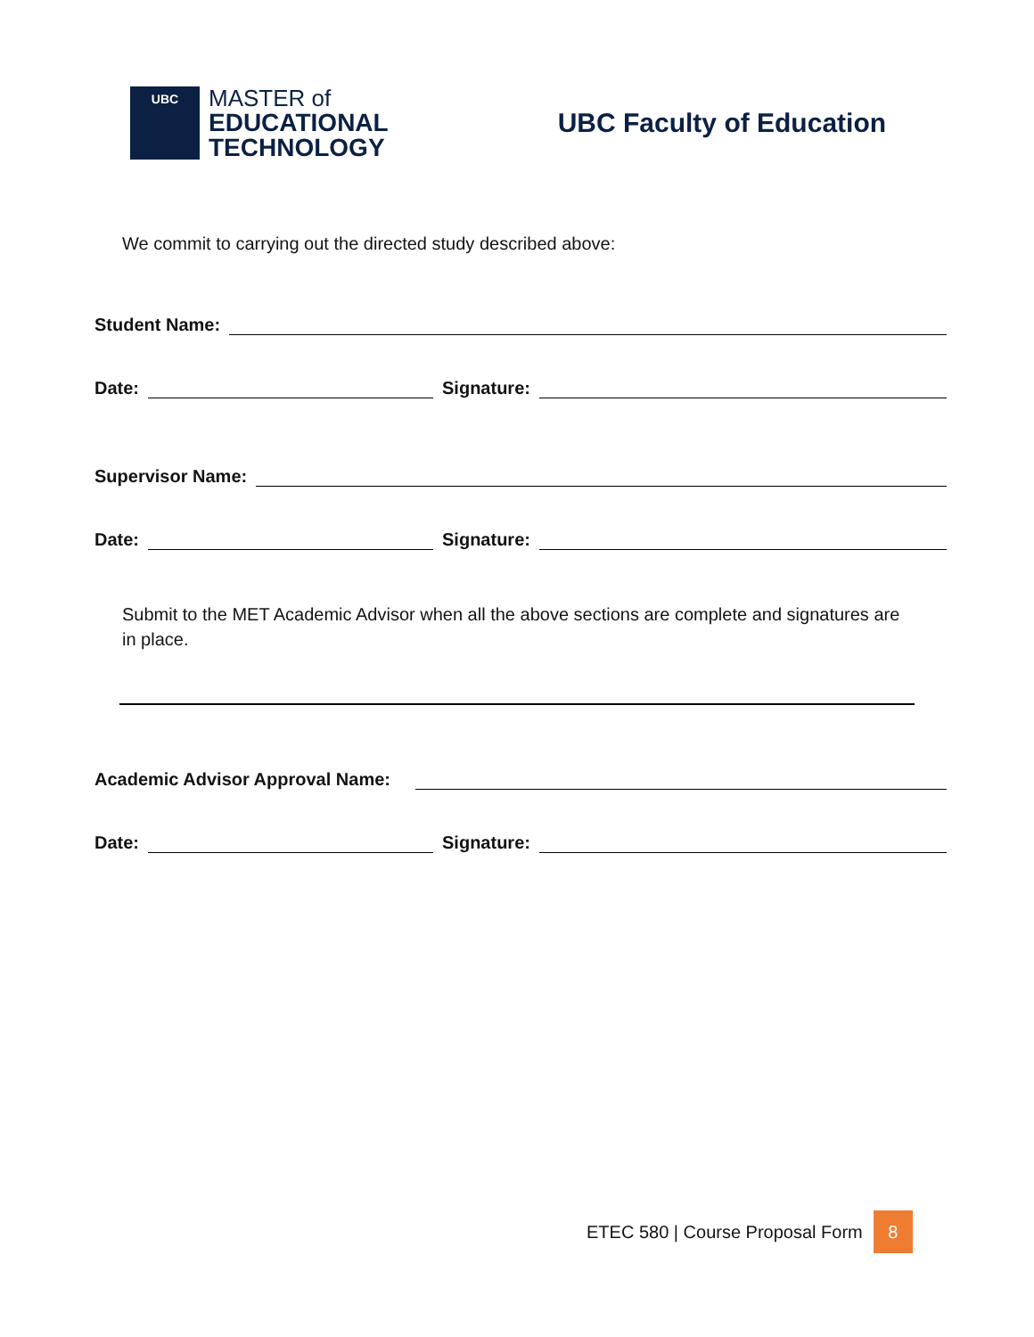UBC
MASTER of
EDUCATIONAL
TECHNOLOGY
UBC Faculty of Education
We commit to carrying out the directed study described above:
Student Name:
Date:
Signature:
Supervisor Name:
Date:
Signature:
Submit to the MET Academic Advisor when all the above sections are complete and signatures are in place.
Academic Advisor Approval Name:
Date:
Signature:
ETEC 580 | Course Proposal Form
8